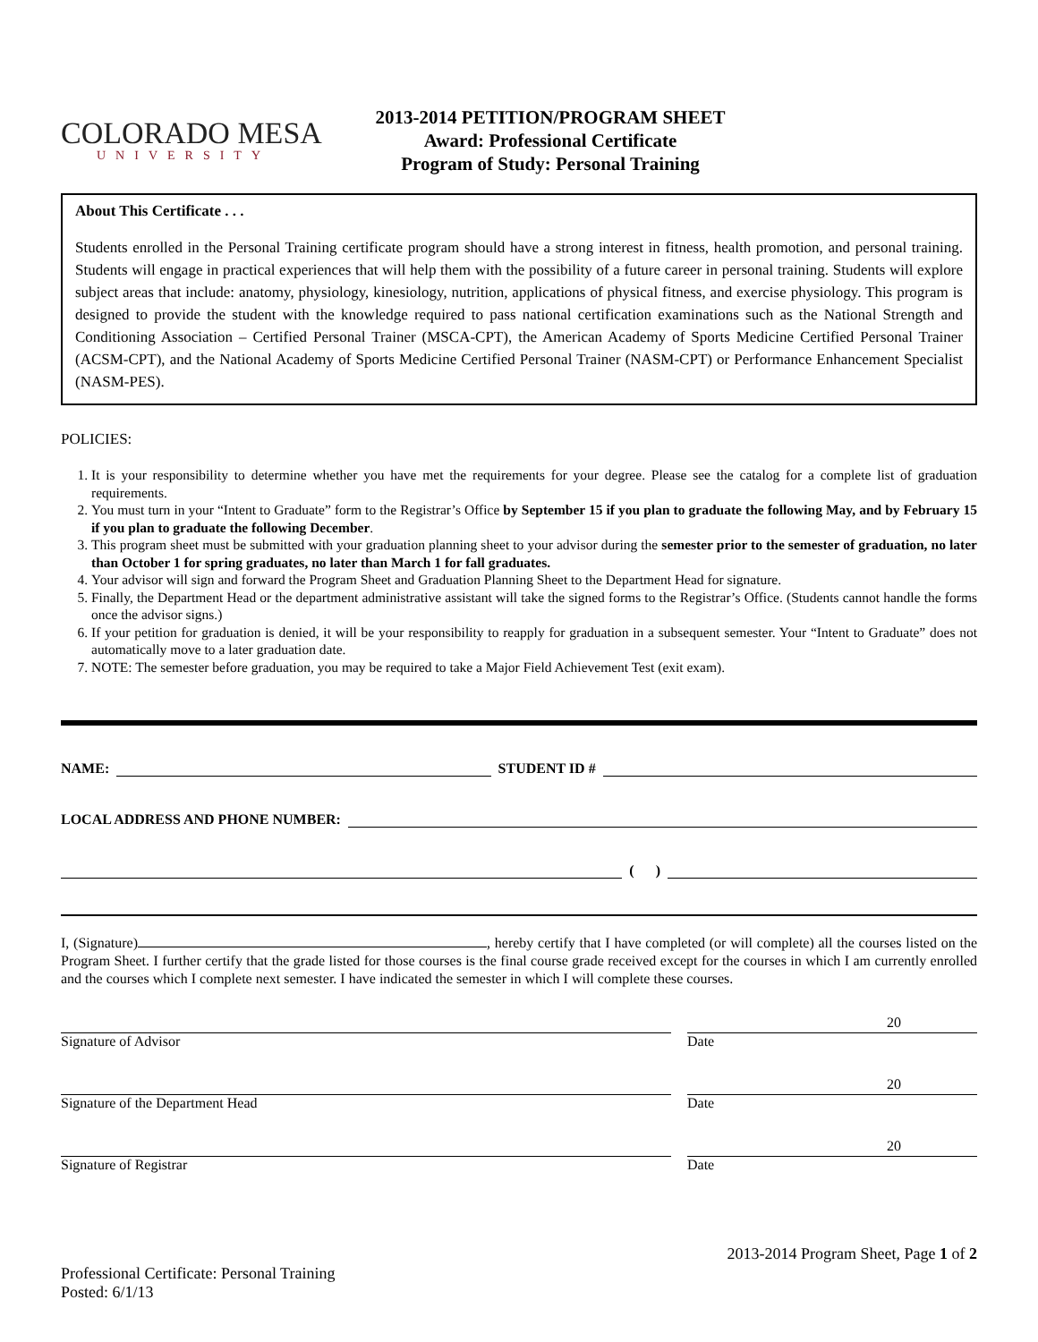COLORADO MESA
UNIVERSITY
2013-2014 PETITION/PROGRAM SHEET
Award: Professional Certificate
Program of Study: Personal Training
About This Certificate . . .
Students enrolled in the Personal Training certificate program should have a strong interest in fitness, health promotion, and personal training. Students will engage in practical experiences that will help them with the possibility of a future career in personal training. Students will explore subject areas that include: anatomy, physiology, kinesiology, nutrition, applications of physical fitness, and exercise physiology. This program is designed to provide the student with the knowledge required to pass national certification examinations such as the National Strength and Conditioning Association – Certified Personal Trainer (MSCA-CPT), the American Academy of Sports Medicine Certified Personal Trainer (ACSM-CPT), and the National Academy of Sports Medicine Certified Personal Trainer (NASM-CPT) or Performance Enhancement Specialist (NASM-PES).
POLICIES:
1. It is your responsibility to determine whether you have met the requirements for your degree. Please see the catalog for a complete list of graduation requirements.
2. You must turn in your “Intent to Graduate” form to the Registrar’s Office by September 15 if you plan to graduate the following May, and by February 15 if you plan to graduate the following December.
3. This program sheet must be submitted with your graduation planning sheet to your advisor during the semester prior to the semester of graduation, no later than October 1 for spring graduates, no later than March 1 for fall graduates.
4. Your advisor will sign and forward the Program Sheet and Graduation Planning Sheet to the Department Head for signature.
5. Finally, the Department Head or the department administrative assistant will take the signed forms to the Registrar’s Office. (Students cannot handle the forms once the advisor signs.)
6. If your petition for graduation is denied, it will be your responsibility to reapply for graduation in a subsequent semester. Your “Intent to Graduate” does not automatically move to a later graduation date.
7. NOTE: The semester before graduation, you may be required to take a Major Field Achievement Test (exit exam).
NAME:
STUDENT ID #
LOCAL ADDRESS AND PHONE NUMBER:
( )
I, (Signature) , hereby certify that I have completed (or will complete) all the courses listed on the Program Sheet. I further certify that the grade listed for those courses is the final course grade received except for the courses in which I am currently enrolled and the courses which I complete next semester. I have indicated the semester in which I will complete these courses.
Signature of Advisor
20
Date
Signature of the Department Head
20
Date
Signature of Registrar
20
Date
Professional Certificate: Personal Training
Posted: 6/1/13
2013-2014 Program Sheet, Page 1 of 2